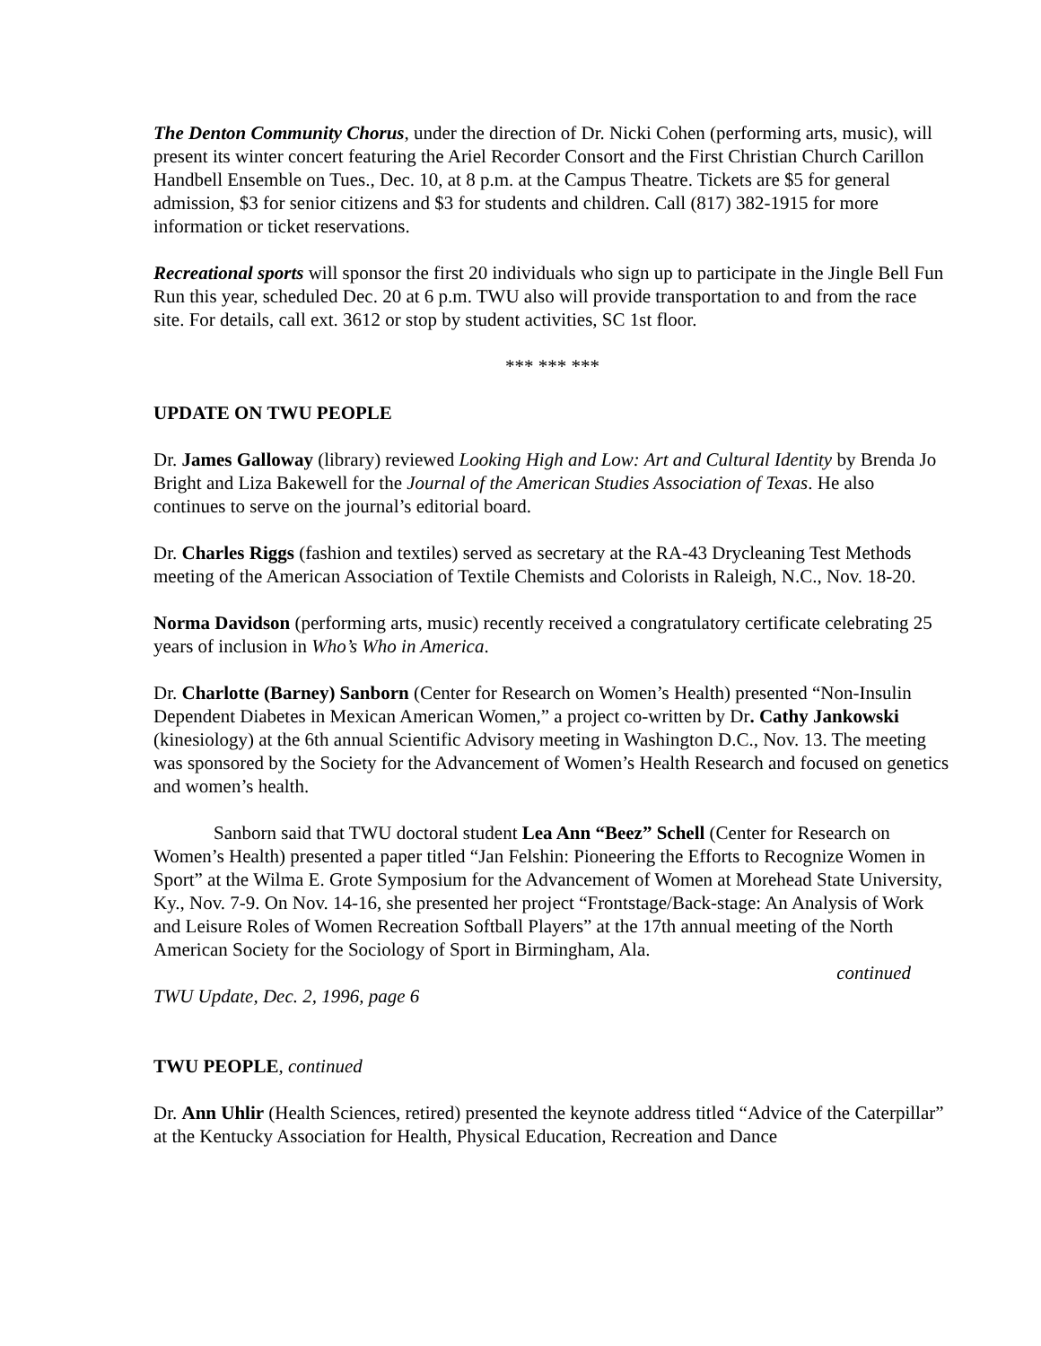The Denton Community Chorus, under the direction of Dr. Nicki Cohen (performing arts, music), will present its winter concert featuring the Ariel Recorder Consort and the First Christian Church Carillon Handbell Ensemble on Tues., Dec. 10, at 8 p.m. at the Campus Theatre. Tickets are $5 for general admission, $3 for senior citizens and $3 for students and children. Call (817) 382-1915 for more information or ticket reservations.
Recreational sports will sponsor the first 20 individuals who sign up to participate in the Jingle Bell Fun Run this year, scheduled Dec. 20 at 6 p.m. TWU also will provide transportation to and from the race site. For details, call ext. 3612 or stop by student activities, SC 1st floor.
*** *** ***
UPDATE ON TWU PEOPLE
Dr. James Galloway (library) reviewed Looking High and Low: Art and Cultural Identity by Brenda Jo Bright and Liza Bakewell for the Journal of the American Studies Association of Texas. He also continues to serve on the journal’s editorial board.
Dr. Charles Riggs (fashion and textiles) served as secretary at the RA-43 Drycleaning Test Methods meeting of the American Association of Textile Chemists and Colorists in Raleigh, N.C., Nov. 18-20.
Norma Davidson (performing arts, music) recently received a congratulatory certificate celebrating 25 years of inclusion in Who’s Who in America.
Dr. Charlotte (Barney) Sanborn (Center for Research on Women’s Health) presented “Non-Insulin Dependent Diabetes in Mexican American Women,” a project co-written by Dr. Cathy Jankowski (kinesiology) at the 6th annual Scientific Advisory meeting in Washington D.C., Nov. 13. The meeting was sponsored by the Society for the Advancement of Women’s Health Research and focused on genetics and women’s health.
Sanborn said that TWU doctoral student Lea Ann “Beez” Schell (Center for Research on Women’s Health) presented a paper titled “Jan Felshin: Pioneering the Efforts to Recognize Women in Sport” at the Wilma E. Grote Symposium for the Advancement of Women at Morehead State University, Ky., Nov. 7-9. On Nov. 14-16, she presented her project “Frontstage/Back-stage: An Analysis of Work and Leisure Roles of Women Recreation Softball Players” at the 17th annual meeting of the North American Society for the Sociology of Sport in Birmingham, Ala.
continued
TWU Update, Dec. 2, 1996, page 6
TWU PEOPLE, continued
Dr. Ann Uhlir (Health Sciences, retired) presented the keynote address titled “Advice of the Caterpillar” at the Kentucky Association for Health, Physical Education, Recreation and Dance